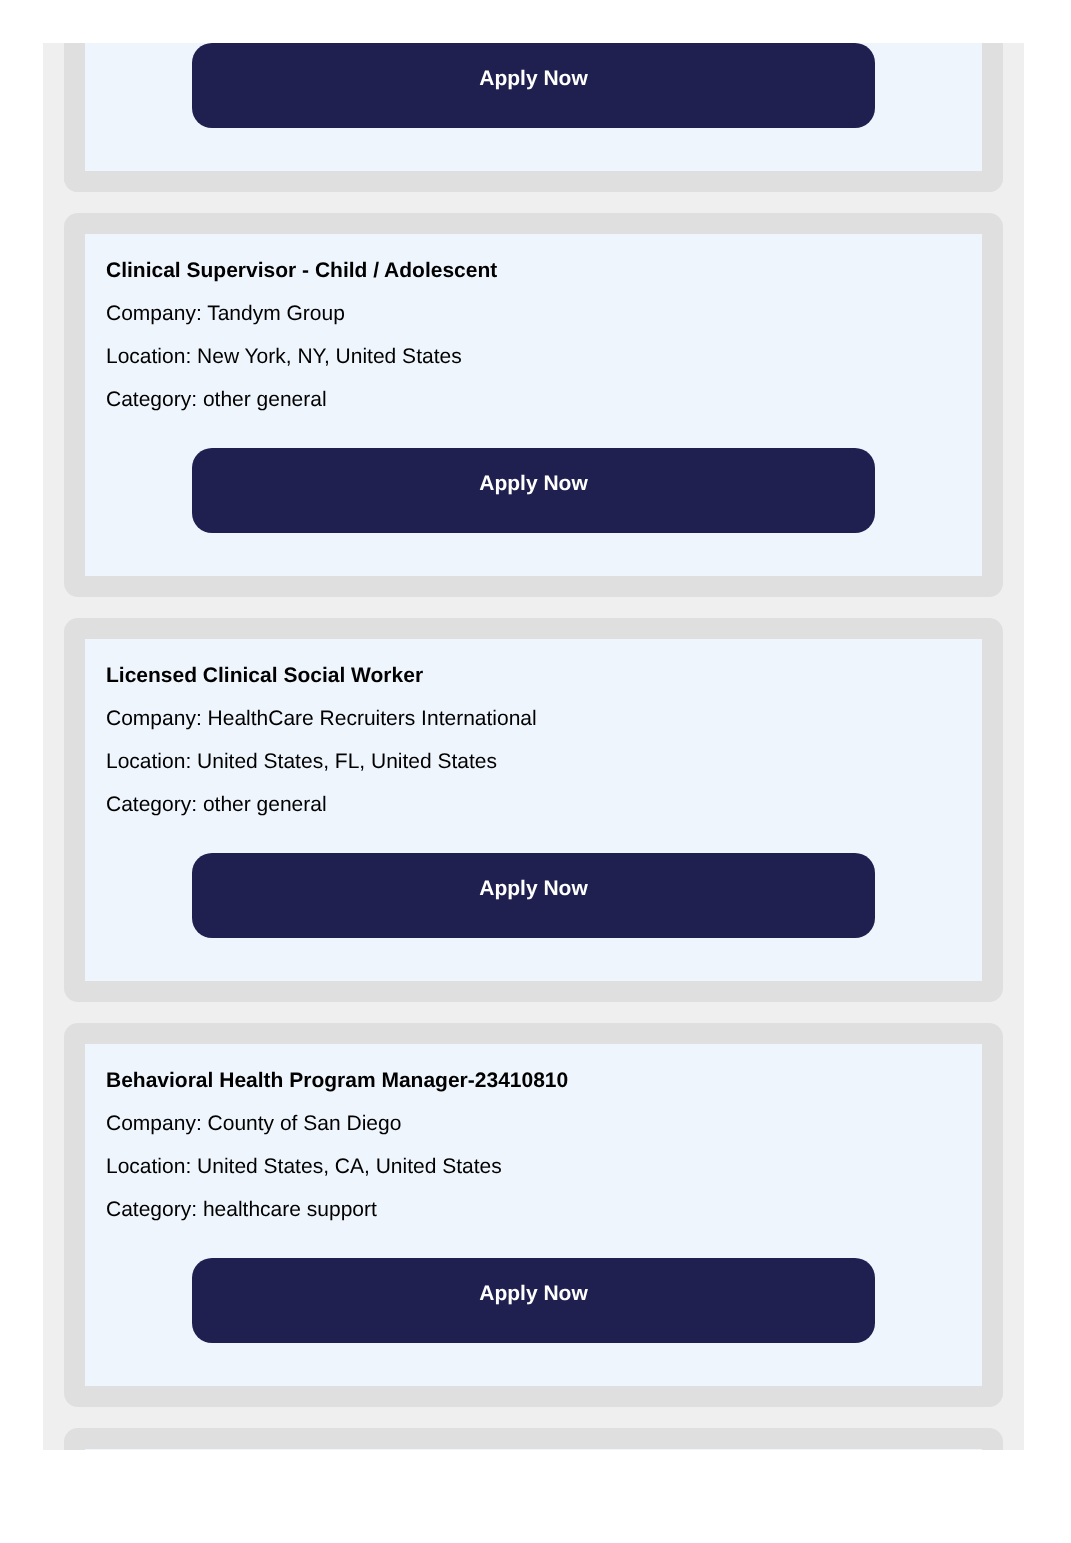Apply Now
Clinical Supervisor - Child / Adolescent
Company: Tandym Group
Location: New York, NY, United States
Category: other general
Apply Now
Licensed Clinical Social Worker
Company: HealthCare Recruiters International
Location: United States, FL, United States
Category: other general
Apply Now
Behavioral Health Program Manager-23410810
Company: County of San Diego
Location: United States, CA, United States
Category: healthcare support
Apply Now